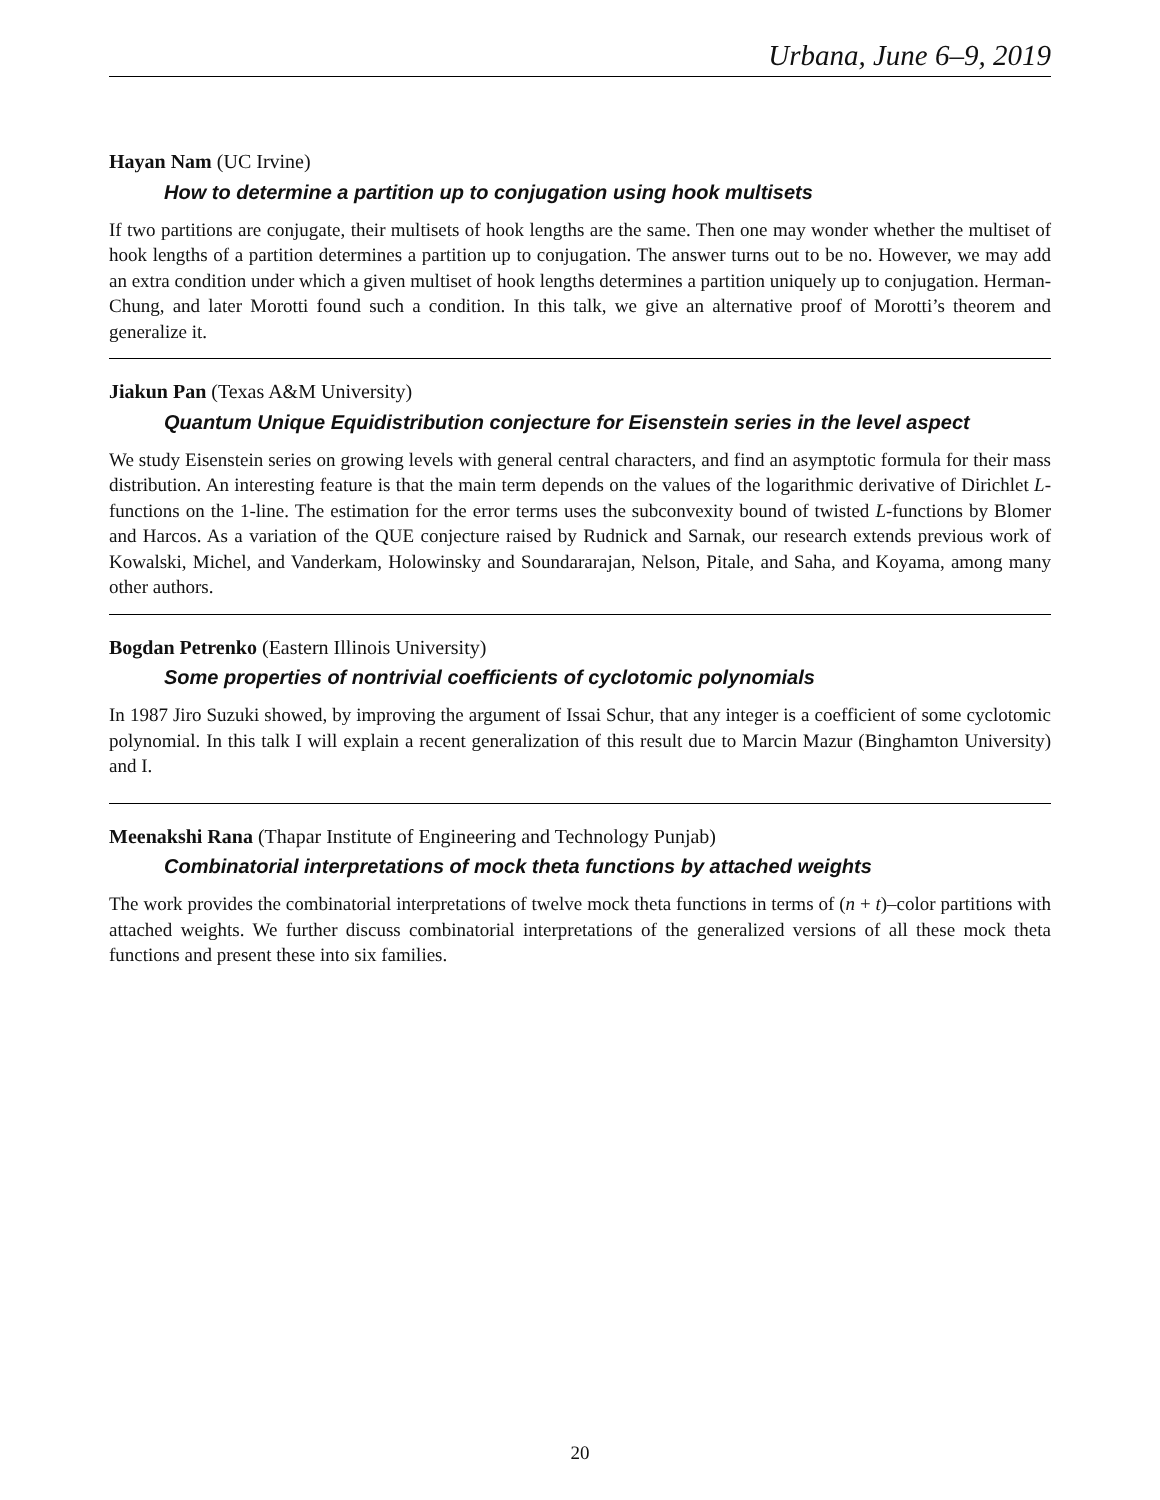Urbana, June 6–9, 2019
Hayan Nam (UC Irvine)
How to determine a partition up to conjugation using hook multisets
If two partitions are conjugate, their multisets of hook lengths are the same. Then one may wonder whether the multiset of hook lengths of a partition determines a partition up to conjugation. The answer turns out to be no. However, we may add an extra condition under which a given multiset of hook lengths determines a partition uniquely up to conjugation. Herman-Chung, and later Morotti found such a condition. In this talk, we give an alternative proof of Morotti’s theorem and generalize it.
Jiakun Pan (Texas A&M University)
Quantum Unique Equidistribution conjecture for Eisenstein series in the level aspect
We study Eisenstein series on growing levels with general central characters, and find an asymptotic formula for their mass distribution. An interesting feature is that the main term depends on the values of the logarithmic derivative of Dirichlet L-functions on the 1-line. The estimation for the error terms uses the subconvexity bound of twisted L-functions by Blomer and Harcos. As a variation of the QUE conjecture raised by Rudnick and Sarnak, our research extends previous work of Kowalski, Michel, and Vanderkam, Holowinsky and Soundararajan, Nelson, Pitale, and Saha, and Koyama, among many other authors.
Bogdan Petrenko (Eastern Illinois University)
Some properties of nontrivial coefficients of cyclotomic polynomials
In 1987 Jiro Suzuki showed, by improving the argument of Issai Schur, that any integer is a coefficient of some cyclotomic polynomial. In this talk I will explain a recent generalization of this result due to Marcin Mazur (Binghamton University) and I.
Meenakshi Rana (Thapar Institute of Engineering and Technology Punjab)
Combinatorial interpretations of mock theta functions by attached weights
The work provides the combinatorial interpretations of twelve mock theta functions in terms of (n + t)–color partitions with attached weights. We further discuss combinatorial interpretations of the generalized versions of all these mock theta functions and present these into six families.
20